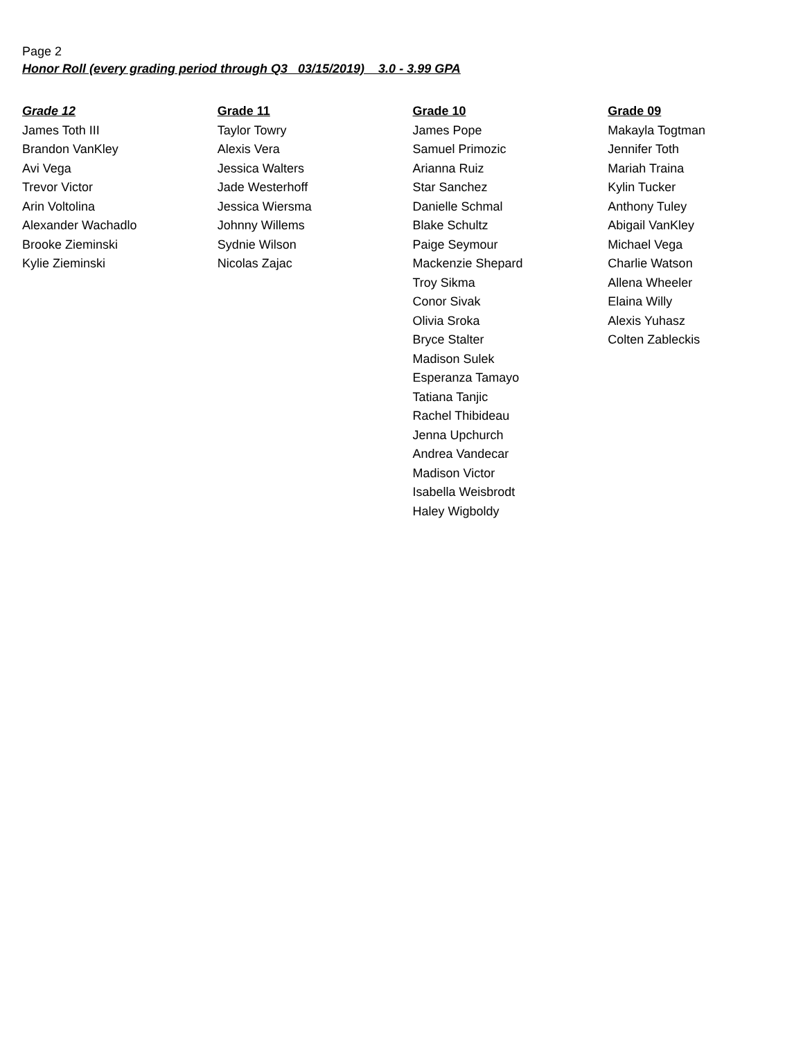Page 2
Honor Roll (every grading period through Q3 03/15/2019) 3.0 - 3.99 GPA
| Grade 12 | Grade 11 | Grade 10 | Grade 09 |
| --- | --- | --- | --- |
| James Toth III | Taylor Towry | James Pope | Makayla Togtman |
| Brandon VanKley | Alexis Vera | Samuel Primozic | Jennifer Toth |
| Avi Vega | Jessica Walters | Arianna Ruiz | Mariah Traina |
| Trevor Victor | Jade Westerhoff | Star Sanchez | Kylin Tucker |
| Arin Voltolina | Jessica Wiersma | Danielle Schmal | Anthony Tuley |
| Alexander Wachadlo | Johnny Willems | Blake Schultz | Abigail VanKley |
| Brooke Zieminski | Sydnie Wilson | Paige Seymour | Michael Vega |
| Kylie Zieminski | Nicolas Zajac | Mackenzie Shepard | Charlie Watson |
| | | Troy Sikma | Allena Wheeler |
| | | Conor Sivak | Elaina Willy |
| | | Olivia Sroka | Alexis Yuhasz |
| | | Bryce Stalter | Colten Zableckis |
| | | Madison Sulek | |
| | | Esperanza Tamayo | |
| | | Tatiana Tanjic | |
| | | Rachel Thibideau | |
| | | Jenna Upchurch | |
| | | Andrea Vandecar | |
| | | Madison Victor | |
| | | Isabella Weisbrodt | |
| | | Haley Wigboldy | |